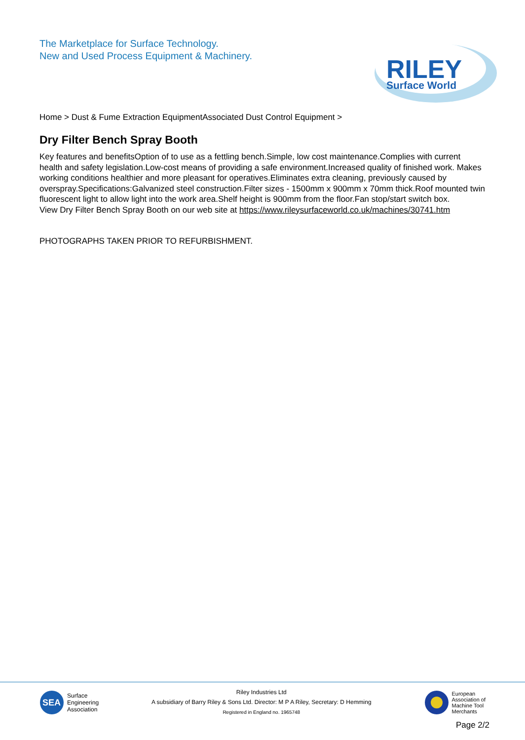The Marketplace for Surface Technology.
New and Used Process Equipment & Machinery.
RILEY
Surface World
Home > Dust & Fume Extraction EquipmentAssociated Dust Control Equipment >
Dry Filter Bench Spray Booth
Key features and benefitsOption of to use as a fettling bench.Simple, low cost maintenance.Complies with current health and safety legislation.Low-cost means of providing a safe environment.Increased quality of finished work. Makes working conditions healthier and more pleasant for operatives.Eliminates extra cleaning, previously caused by overspray.Specifications:Galvanized steel construction.Filter sizes - 1500mm x 900mm x 70mm thick.Roof mounted twin fluorescent light to allow light into the work area.Shelf height is 900mm from the floor.Fan stop/start switch box.
View Dry Filter Bench Spray Booth on our web site at https://www.rileysurfaceworld.co.uk/machines/30741.htm
PHOTOGRAPHS TAKEN PRIOR TO REFURBISHMENT.
SEA
Surface
Engineering
Association
Riley Industries Ltd
A subsidiary of Barry Riley & Sons Ltd. Director: M P A Riley, Secretary: D Hemming
Registered in England no. 1965748
European
Association of
Machine Tool
Merchants
Page 2/2